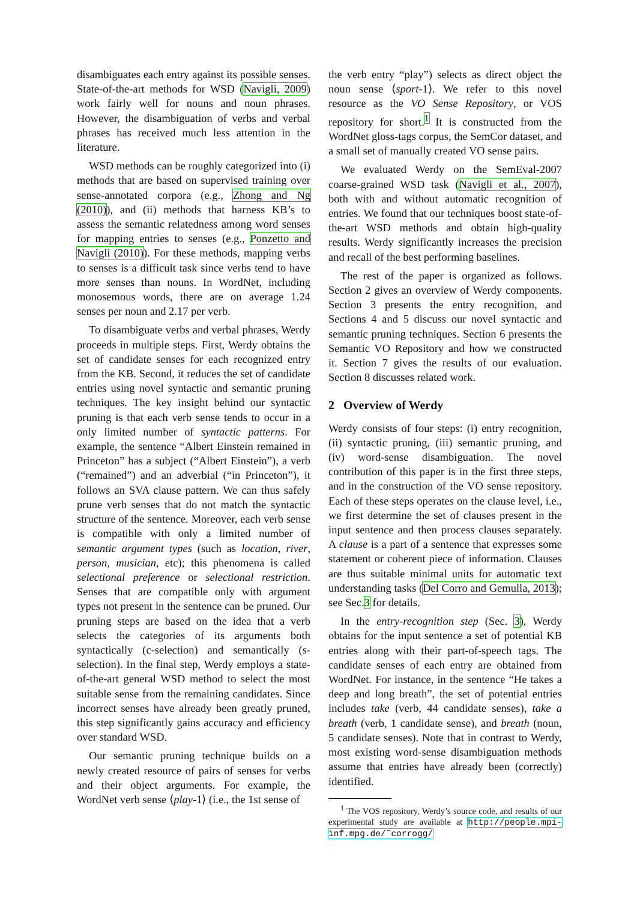disambiguates each entry against its possible senses. State-of-the-art methods for WSD (Navigli, 2009) work fairly well for nouns and noun phrases. However, the disambiguation of verbs and verbal phrases has received much less attention in the literature.
WSD methods can be roughly categorized into (i) methods that are based on supervised training over sense-annotated corpora (e.g., Zhong and Ng (2010)), and (ii) methods that harness KB’s to assess the semantic relatedness among word senses for mapping entries to senses (e.g., Ponzetto and Navigli (2010)). For these methods, mapping verbs to senses is a difficult task since verbs tend to have more senses than nouns. In WordNet, including monosemous words, there are on average 1.24 senses per noun and 2.17 per verb.
To disambiguate verbs and verbal phrases, Werdy proceeds in multiple steps. First, Werdy obtains the set of candidate senses for each recognized entry from the KB. Second, it reduces the set of candidate entries using novel syntactic and semantic pruning techniques. The key insight behind our syntactic pruning is that each verb sense tends to occur in a only limited number of syntactic patterns. For example, the sentence “Albert Einstein remained in Princeton” has a subject (“Albert Einstein”), a verb (“remained”) and an adverbial (“in Princeton”), it follows an SVA clause pattern. We can thus safely prune verb senses that do not match the syntactic structure of the sentence. Moreover, each verb sense is compatible with only a limited number of semantic argument types (such as location, river, person, musician, etc); this phenomena is called selectional preference or selectional restriction. Senses that are compatible only with argument types not present in the sentence can be pruned. Our pruning steps are based on the idea that a verb selects the categories of its arguments both syntactically (c-selection) and semantically (s-selection). In the final step, Werdy employs a state-of-the-art general WSD method to select the most suitable sense from the remaining candidates. Since incorrect senses have already been greatly pruned, this step significantly gains accuracy and efficiency over standard WSD.
Our semantic pruning technique builds on a newly created resource of pairs of senses for verbs and their object arguments. For example, the WordNet verb sense ⟨play-1⟩ (i.e., the 1st sense of
the verb entry “play”) selects as direct object the noun sense ⟨sport-1⟩. We refer to this novel resource as the VO Sense Repository, or VOS repository for short.<sup>1</sup> It is constructed from the WordNet gloss-tags corpus, the SemCor dataset, and a small set of manually created VO sense pairs.
We evaluated Werdy on the SemEval-2007 coarse-grained WSD task (Navigli et al., 2007), both with and without automatic recognition of entries. We found that our techniques boost state-of-the-art WSD methods and obtain high-quality results. Werdy significantly increases the precision and recall of the best performing baselines.
The rest of the paper is organized as follows. Section 2 gives an overview of Werdy components. Section 3 presents the entry recognition, and Sections 4 and 5 discuss our novel syntactic and semantic pruning techniques. Section 6 presents the Semantic VO Repository and how we constructed it. Section 7 gives the results of our evaluation. Section 8 discusses related work.
2 Overview of Werdy
Werdy consists of four steps: (i) entry recognition, (ii) syntactic pruning, (iii) semantic pruning, and (iv) word-sense disambiguation. The novel contribution of this paper is in the first three steps, and in the construction of the VO sense repository. Each of these steps operates on the clause level, i.e., we first determine the set of clauses present in the input sentence and then process clauses separately. A clause is a part of a sentence that expresses some statement or coherent piece of information. Clauses are thus suitable minimal units for automatic text understanding tasks (Del Corro and Gemulla, 2013); see Sec.3 for details.
In the entry-recognition step (Sec. 3), Werdy obtains for the input sentence a set of potential KB entries along with their part-of-speech tags. The candidate senses of each entry are obtained from WordNet. For instance, in the sentence “He takes a deep and long breath”, the set of potential entries includes take (verb, 44 candidate senses), take a breath (verb, 1 candidate sense), and breath (noun, 5 candidate senses). Note that in contrast to Werdy, most existing word-sense disambiguation methods assume that entries have already been (correctly) identified.
<sup>1</sup> The VOS repository, Werdy’s source code, and results of our experimental study are available at http://people.mpi-inf.mpg.de/˜corrogg/